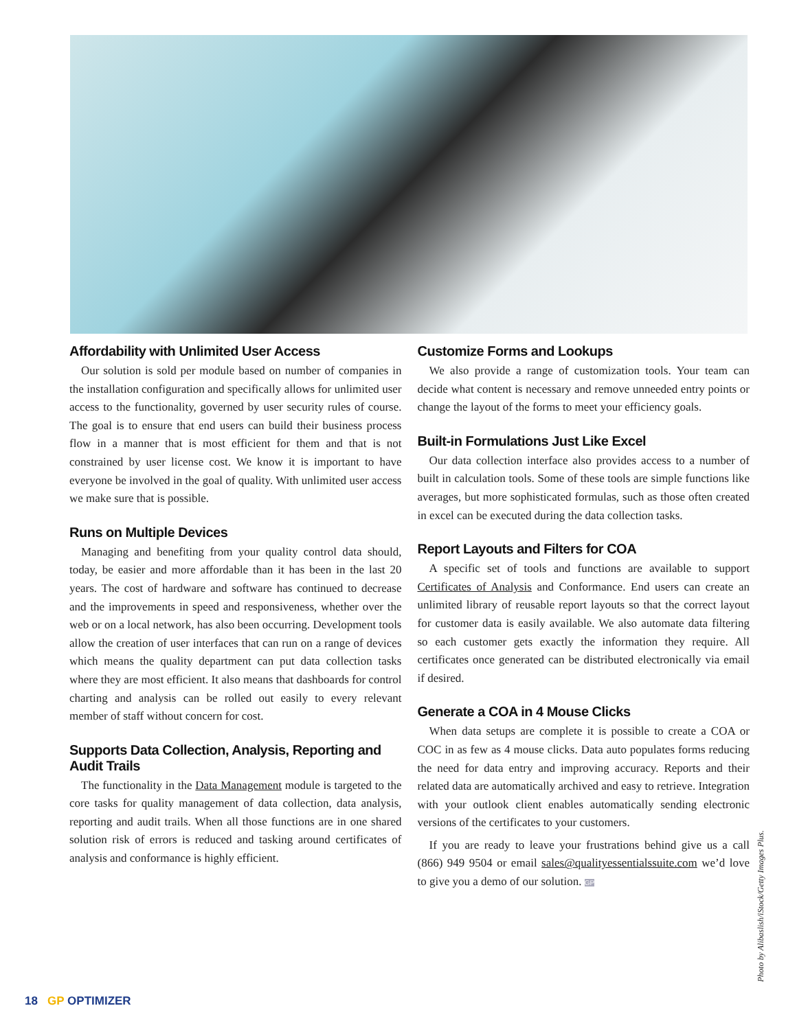Affordability with Unlimited User Access
Our solution is sold per module based on number of companies in the installation configuration and specifically allows for unlimited user access to the functionality, governed by user security rules of course. The goal is to ensure that end users can build their business process flow in a manner that is most efficient for them and that is not constrained by user license cost. We know it is important to have everyone be involved in the goal of quality. With unlimited user access we make sure that is possible.
Runs on Multiple Devices
Managing and benefiting from your quality control data should, today, be easier and more affordable than it has been in the last 20 years. The cost of hardware and software has continued to decrease and the improvements in speed and responsiveness, whether over the web or on a local network, has also been occurring. Development tools allow the creation of user interfaces that can run on a range of devices which means the quality department can put data collection tasks where they are most efficient. It also means that dashboards for control charting and analysis can be rolled out easily to every relevant member of staff without concern for cost.
Supports Data Collection, Analysis, Reporting and Audit Trails
The functionality in the Data Management module is targeted to the core tasks for quality management of data collection, data analysis, reporting and audit trails. When all those functions are in one shared solution risk of errors is reduced and tasking around certificates of analysis and conformance is highly efficient.
Customize Forms and Lookups
We also provide a range of customization tools. Your team can decide what content is necessary and remove unneeded entry points or change the layout of the forms to meet your efficiency goals.
Built-in Formulations Just Like Excel
Our data collection interface also provides access to a number of built in calculation tools. Some of these tools are simple functions like averages, but more sophisticated formulas, such as those often created in excel can be executed during the data collection tasks.
Report Layouts and Filters for COA
A specific set of tools and functions are available to support Certificates of Analysis and Conformance. End users can create an unlimited library of reusable report layouts so that the correct layout for customer data is easily available. We also automate data filtering so each customer gets exactly the information they require. All certificates once generated can be distributed electronically via email if desired.
Generate a COA in 4 Mouse Clicks
When data setups are complete it is possible to create a COA or COC in as few as 4 mouse clicks. Data auto populates forms reducing the need for data entry and improving accuracy. Reports and their related data are automatically archived and easy to retrieve. Integration with your outlook client enables automatically sending electronic versions of the certificates to your customers.
If you are ready to leave your frustrations behind give us a call (866) 949 9504 or email sales@qualityessentialssuite.com we’d love to give you a demo of our solution. GP
Photo by Alibaslish/iStock/Getty Images Plus.
18 GP OPTIMIZER